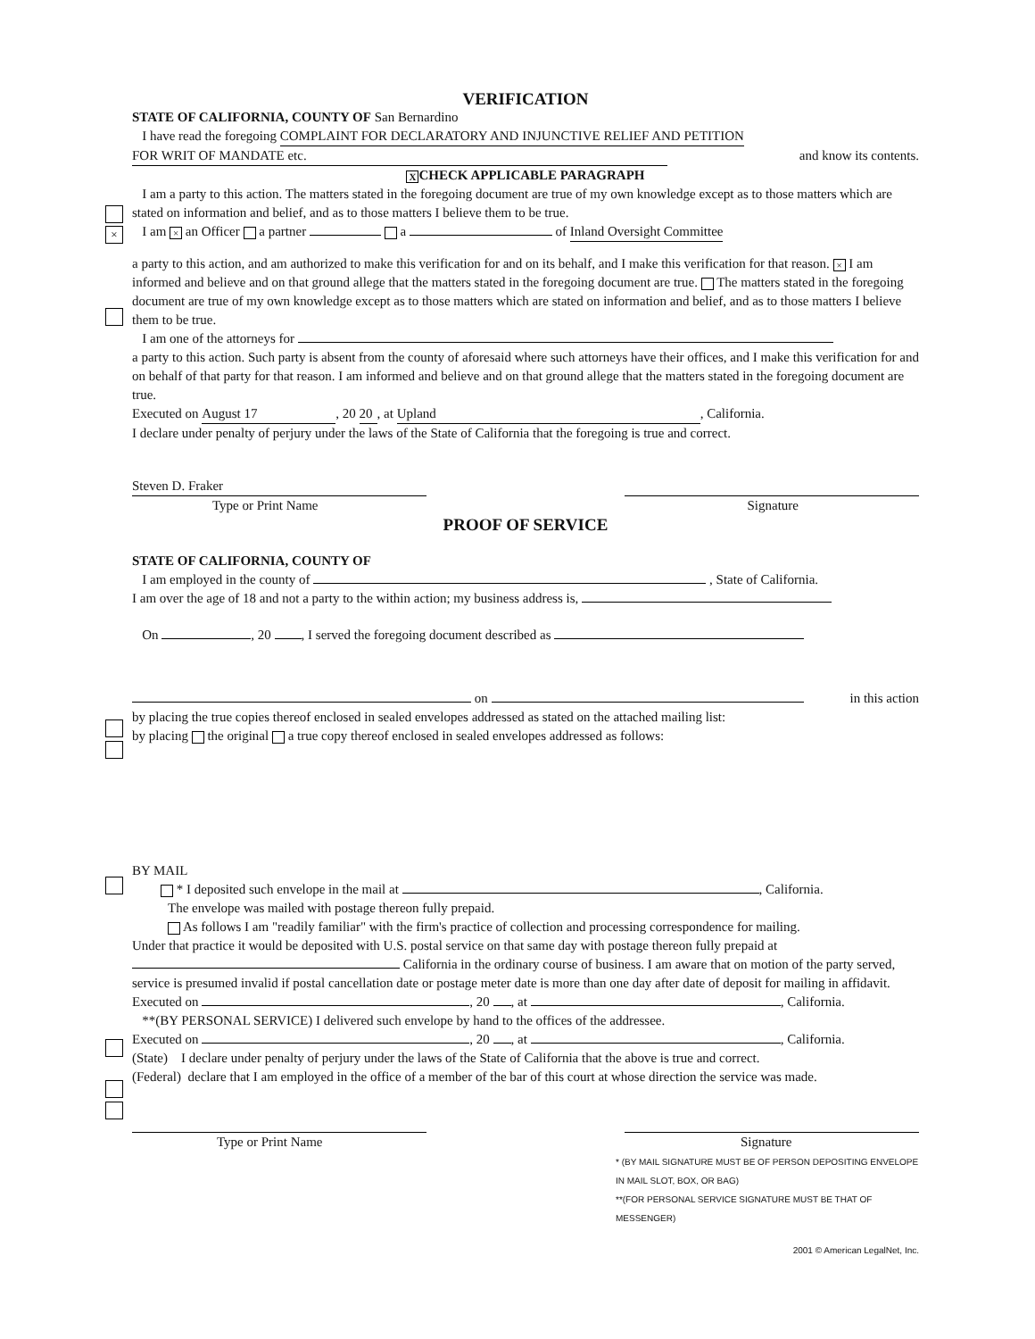×
VERIFICATION
STATE OF CALIFORNIA, COUNTY OF San Bernardino
I have read the foregoing COMPLAINT FOR DECLARATORY AND INJUNCTIVE RELIEF AND PETITION
FOR WRIT OF MANDATE etc. and know its contents.
X CHECK APPLICABLE PARAGRAPH
I am a party to this action. The matters stated in the foregoing document are true of my own knowledge except as to those matters which are stated on information and belief, and as to those matters I believe them to be true.
I am × an Officer a partner a of Inland Oversight Committee
a party to this action, and am authorized to make this verification for and on its behalf, and I make this verification for that reason. × I am informed and believe and on that ground allege that the matters stated in the foregoing document are true. The matters stated in the foregoing document are true of my own knowledge except as to those matters which are stated on information and belief, and as to those matters I believe them to be true.
I am one of the attorneys for
a party to this action. Such party is absent from the county of aforesaid where such attorneys have their offices, and I make this verification for and on behalf of that party for that reason. I am informed and believe and on that ground allege that the matters stated in the foregoing document are true.
Executed on August 17, 20 20, at Upland, California.
I declare under penalty of perjury under the laws of the State of California that the foregoing is true and correct.
Steven D. Fraker
Type or Print Name Signature
PROOF OF SERVICE
STATE OF CALIFORNIA, COUNTY OF
I am employed in the county of , State of California.
I am over the age of 18 and not a party to the within action; my business address is,
On , 20 , I served the foregoing document described as
on in this action
by placing the true copies thereof enclosed in sealed envelopes addressed as stated on the attached mailing list:
by placing the original a true copy thereof enclosed in sealed envelopes addressed as follows:
BY MAIL
* I deposited such envelope in the mail at , California.
The envelope was mailed with postage thereon fully prepaid.
As follows I am "readily familiar" with the firm's practice of collection and processing correspondence for mailing.
Under that practice it would be deposited with U.S. postal service on that same day with postage thereon fully prepaid at California in the ordinary course of business. I am aware that on motion of the party served, service is presumed invalid if postal cancellation date or postage meter date is more than one day after date of deposit for mailing in affidavit.
Executed on , 20 , at , California.
**(BY PERSONAL SERVICE) I delivered such envelope by hand to the offices of the addressee.
Executed on , 20 , at , California.
(State) I declare under penalty of perjury under the laws of the State of California that the above is true and correct.
(Federal) declare that I am employed in the office of a member of the bar of this court at whose direction the service was made.
Type or Print Name Signature
* (BY MAIL SIGNATURE MUST BE OF PERSON DEPOSITING ENVELOPE IN MAIL SLOT, BOX, OR BAG)
**(FOR PERSONAL SERVICE SIGNATURE MUST BE THAT OF MESSENGER)
2001 © American LegalNet, Inc.